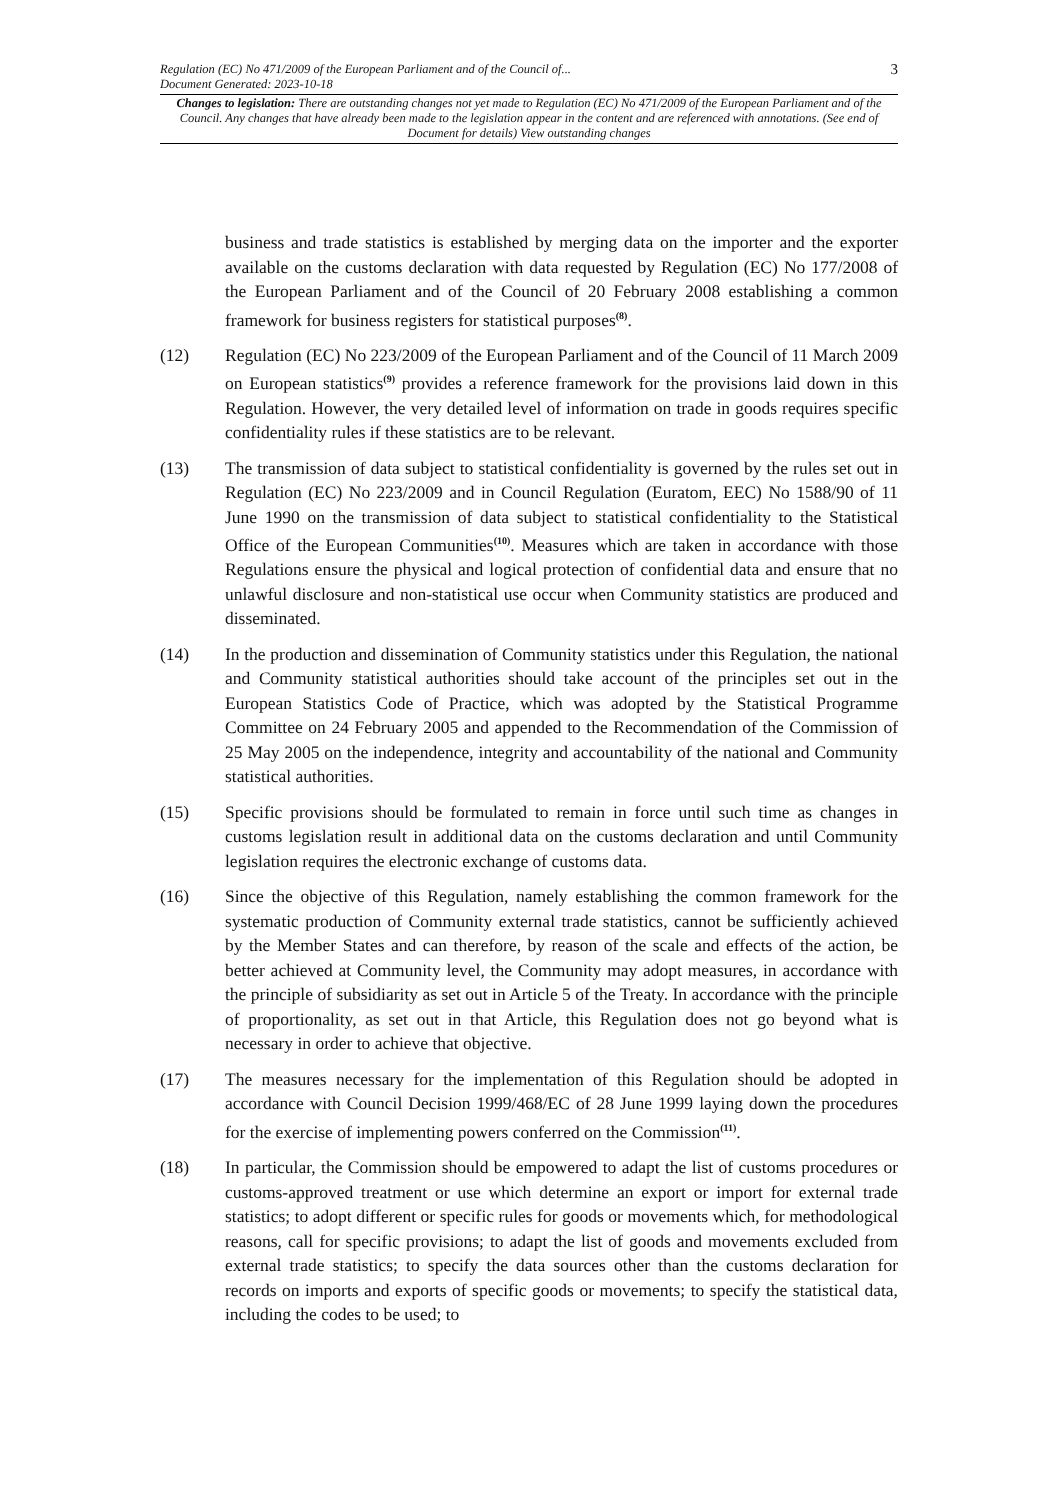Regulation (EC) No 471/2009 of the European Parliament and of the Council of...
Document Generated: 2023-10-18 3
Changes to legislation: There are outstanding changes not yet made to Regulation (EC) No 471/2009 of the European Parliament and of the Council. Any changes that have already been made to the legislation appear in the content and are referenced with annotations. (See end of Document for details) View outstanding changes
business and trade statistics is established by merging data on the importer and the exporter available on the customs declaration with data requested by Regulation (EC) No 177/2008 of the European Parliament and of the Council of 20 February 2008 establishing a common framework for business registers for statistical purposes<sup>(8)</sup>.
(12) Regulation (EC) No 223/2009 of the European Parliament and of the Council of 11 March 2009 on European statistics<sup>(9)</sup> provides a reference framework for the provisions laid down in this Regulation. However, the very detailed level of information on trade in goods requires specific confidentiality rules if these statistics are to be relevant.
(13) The transmission of data subject to statistical confidentiality is governed by the rules set out in Regulation (EC) No 223/2009 and in Council Regulation (Euratom, EEC) No 1588/90 of 11 June 1990 on the transmission of data subject to statistical confidentiality to the Statistical Office of the European Communities<sup>(10)</sup>. Measures which are taken in accordance with those Regulations ensure the physical and logical protection of confidential data and ensure that no unlawful disclosure and non-statistical use occur when Community statistics are produced and disseminated.
(14) In the production and dissemination of Community statistics under this Regulation, the national and Community statistical authorities should take account of the principles set out in the European Statistics Code of Practice, which was adopted by the Statistical Programme Committee on 24 February 2005 and appended to the Recommendation of the Commission of 25 May 2005 on the independence, integrity and accountability of the national and Community statistical authorities.
(15) Specific provisions should be formulated to remain in force until such time as changes in customs legislation result in additional data on the customs declaration and until Community legislation requires the electronic exchange of customs data.
(16) Since the objective of this Regulation, namely establishing the common framework for the systematic production of Community external trade statistics, cannot be sufficiently achieved by the Member States and can therefore, by reason of the scale and effects of the action, be better achieved at Community level, the Community may adopt measures, in accordance with the principle of subsidiarity as set out in Article 5 of the Treaty. In accordance with the principle of proportionality, as set out in that Article, this Regulation does not go beyond what is necessary in order to achieve that objective.
(17) The measures necessary for the implementation of this Regulation should be adopted in accordance with Council Decision 1999/468/EC of 28 June 1999 laying down the procedures for the exercise of implementing powers conferred on the Commission<sup>(11)</sup>.
(18) In particular, the Commission should be empowered to adapt the list of customs procedures or customs-approved treatment or use which determine an export or import for external trade statistics; to adopt different or specific rules for goods or movements which, for methodological reasons, call for specific provisions; to adapt the list of goods and movements excluded from external trade statistics; to specify the data sources other than the customs declaration for records on imports and exports of specific goods or movements; to specify the statistical data, including the codes to be used; to